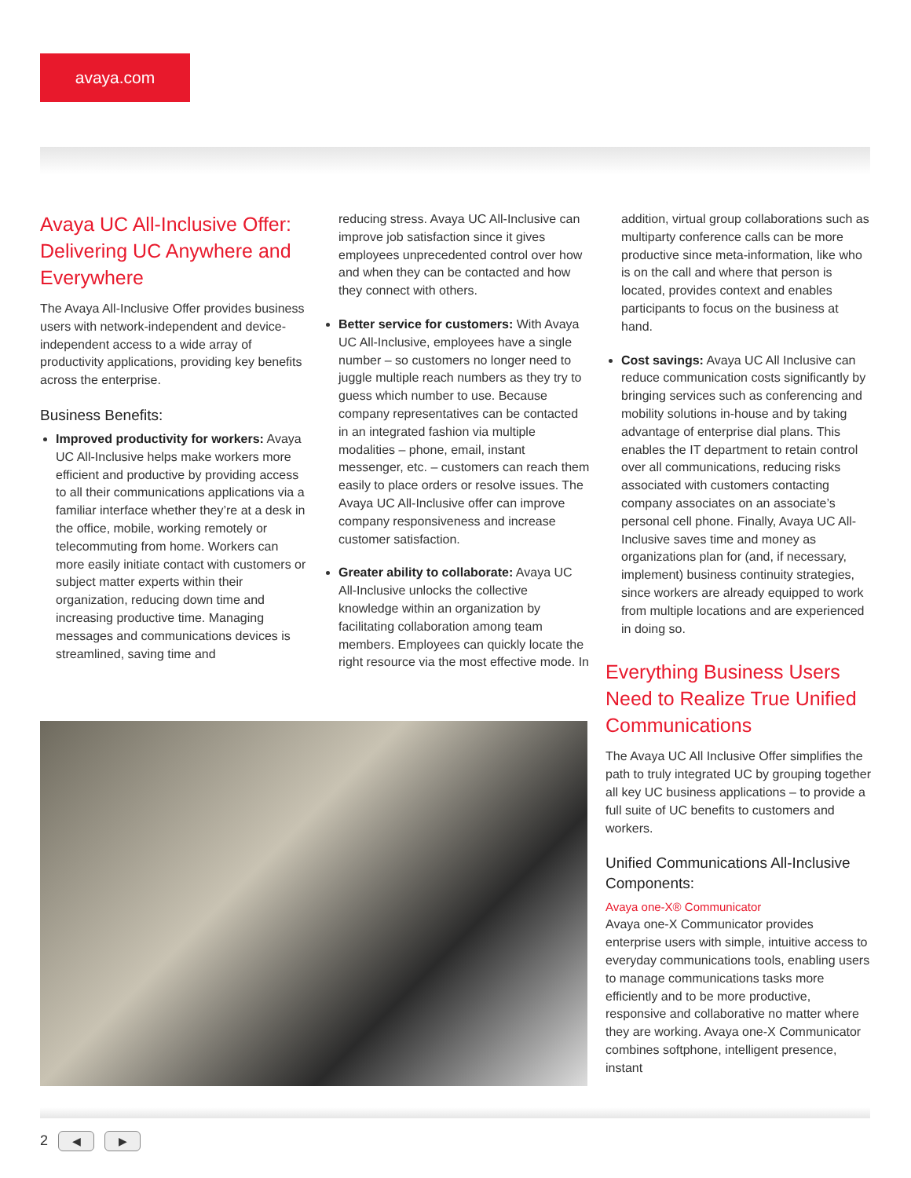avaya.com
Avaya UC All-Inclusive Offer: Delivering UC Anywhere and Everywhere
The Avaya All-Inclusive Offer provides business users with network-independent and device-independent access to a wide array of productivity applications, providing key benefits across the enterprise.
Business Benefits:
Improved productivity for workers: Avaya UC All-Inclusive helps make workers more efficient and productive by providing access to all their communications applications via a familiar interface whether they’re at a desk in the office, mobile, working remotely or telecommuting from home. Workers can more easily initiate contact with customers or subject matter experts within their organization, reducing down time and increasing productive time. Managing messages and communications devices is streamlined, saving time and
reducing stress. Avaya UC All-Inclusive can improve job satisfaction since it gives employees unprecedented control over how and when they can be contacted and how they connect with others.
Better service for customers: With Avaya UC All-Inclusive, employees have a single number – so customers no longer need to juggle multiple reach numbers as they try to guess which number to use. Because company representatives can be contacted in an integrated fashion via multiple modalities – phone, email, instant messenger, etc. – customers can reach them easily to place orders or resolve issues. The Avaya UC All-Inclusive offer can improve company responsiveness and increase customer satisfaction.
Greater ability to collaborate: Avaya UC All-Inclusive unlocks the collective knowledge within an organization by facilitating collaboration among team members. Employees can quickly locate the right resource via the most effective mode. In
addition, virtual group collaborations such as multiparty conference calls can be more productive since meta-information, like who is on the call and where that person is located, provides context and enables participants to focus on the business at hand.
Cost savings: Avaya UC All Inclusive can reduce communication costs significantly by bringing services such as conferencing and mobility solutions in-house and by taking advantage of enterprise dial plans. This enables the IT department to retain control over all communications, reducing risks associated with customers contacting company associates on an associate’s personal cell phone. Finally, Avaya UC All-Inclusive saves time and money as organizations plan for (and, if necessary, implement) business continuity strategies, since workers are already equipped to work from multiple locations and are experienced in doing so.
Everything Business Users Need to Realize True Unified Communications
The Avaya UC All Inclusive Offer simplifies the path to truly integrated UC by grouping together all key UC business applications – to provide a full suite of UC benefits to customers and workers.
Unified Communications All-Inclusive Components:
Avaya one-X® Communicator
Avaya one-X Communicator provides enterprise users with simple, intuitive access to everyday communications tools, enabling users to manage communications tasks more efficiently and to be more productive, responsive and collaborative no matter where they are working. Avaya one-X Communicator combines softphone, intelligent presence, instant
2 ◀ ▶